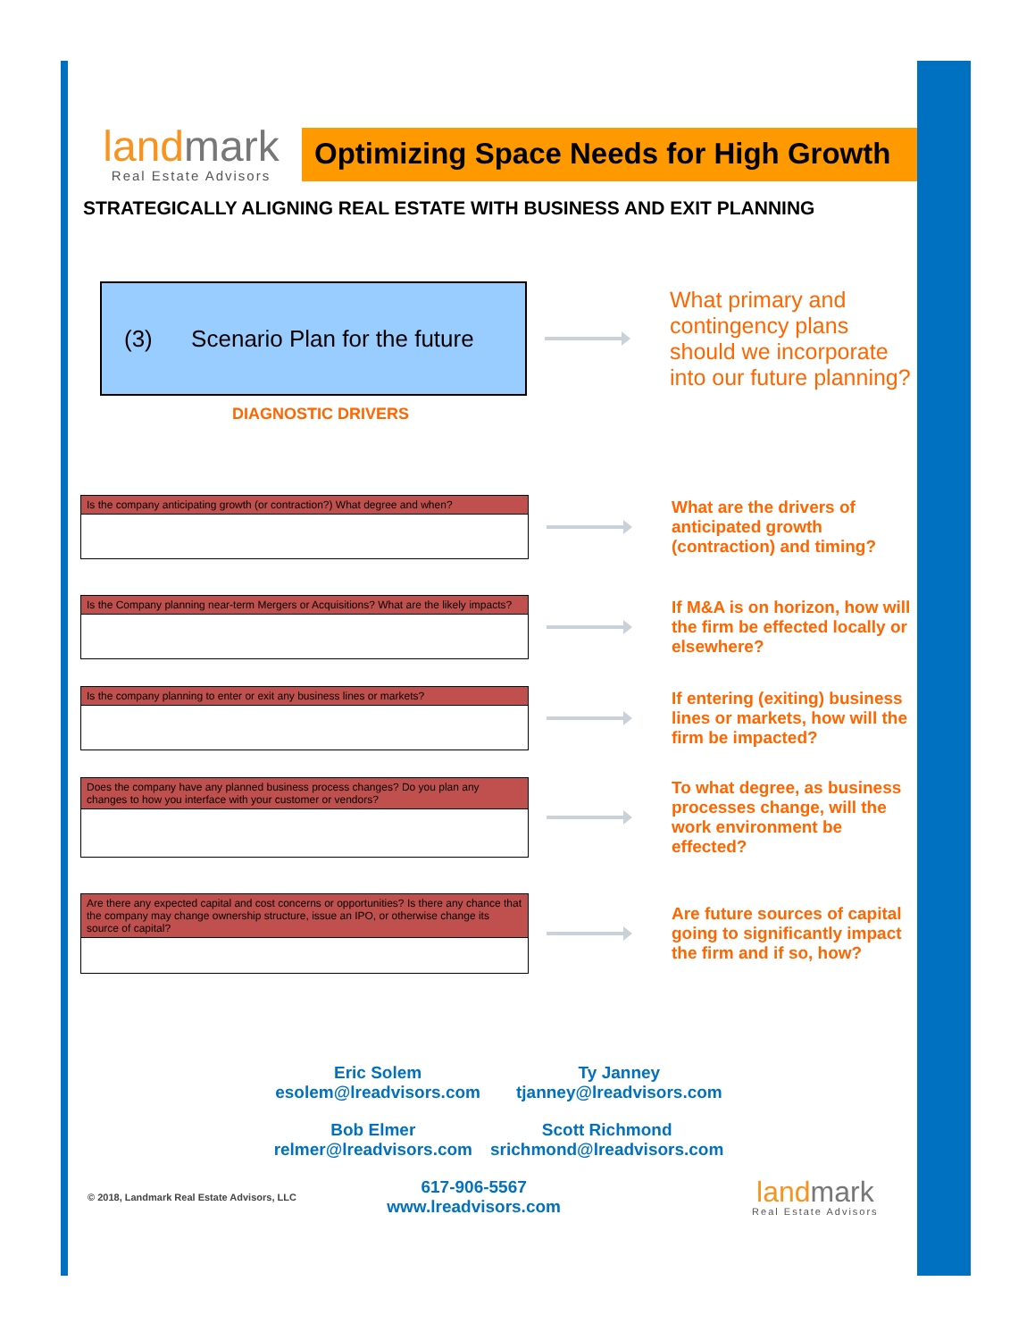landmark
Real Estate Advisors
Optimizing Space Needs for High Growth
STRATEGICALLY ALIGNING REAL ESTATE WITH BUSINESS AND EXIT PLANNING
(3) Scenario Plan for the future
What primary and contingency plans should we incorporate into our future planning?
DIAGNOSTIC DRIVERS
Is the company anticipating growth (or contraction?) What degree and when?
What are the drivers of anticipated growth (contraction) and timing?
Is the Company planning near-term Mergers or Acquisitions? What are the likely impacts?
If M&A is on horizon, how will the firm be effected locally or elsewhere?
Is the company planning to enter or exit any business lines or markets?
If entering (exiting) business lines or markets, how will the firm be impacted?
Does the company have any planned business process changes? Do you plan any changes to how you interface with your customer or vendors?
To what degree, as business processes change, will the work environment be effected?
Are there any expected capital and cost concerns or opportunities? Is there any chance that the company may change ownership structure, issue an IPO, or otherwise change its source of capital?
Are future sources of capital going to significantly impact the firm and if so, how?
Eric Solem
esolem@lreadvisors.com
Ty Janney
tjanney@lreadvisors.com
Bob Elmer
relmer@lreadvisors.com
Scott Richmond
srichmond@lreadvisors.com
© 2018, Landmark Real Estate Advisors, LLC
617-906-5567
www.lreadvisors.com
landmark
Real Estate Advisors